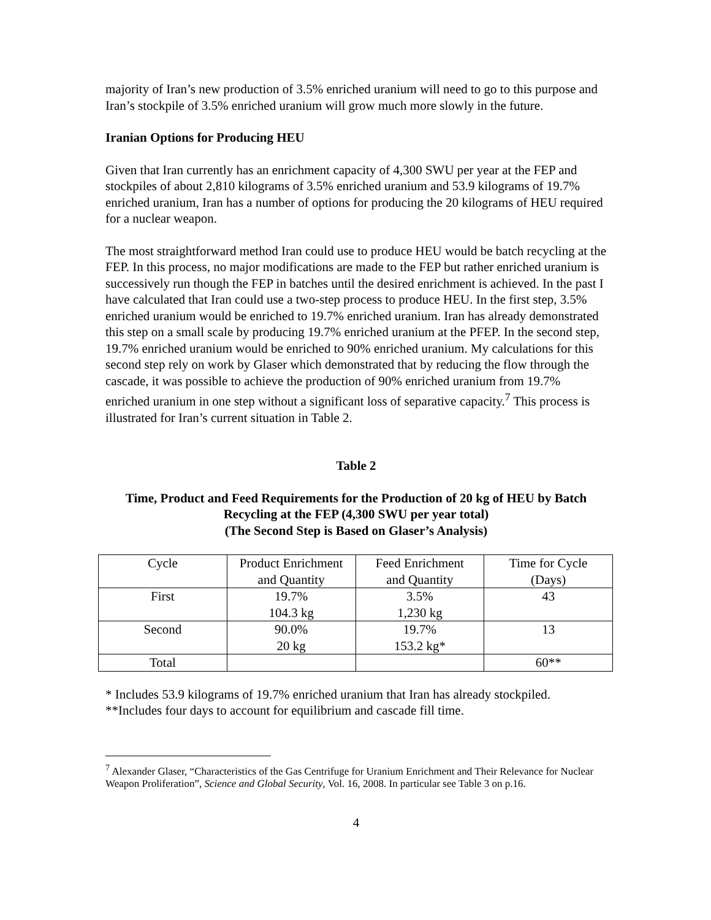majority of Iran’s new production of 3.5% enriched uranium will need to go to this purpose and Iran’s stockpile of 3.5% enriched uranium will grow much more slowly in the future.
Iranian Options for Producing HEU
Given that Iran currently has an enrichment capacity of 4,300 SWU per year at the FEP and stockpiles of about 2,810 kilograms of 3.5% enriched uranium and 53.9 kilograms of 19.7% enriched uranium, Iran has a number of options for producing the 20 kilograms of HEU required for a nuclear weapon.
The most straightforward method Iran could use to produce HEU would be batch recycling at the FEP. In this process, no major modifications are made to the FEP but rather enriched uranium is successively run though the FEP in batches until the desired enrichment is achieved. In the past I have calculated that Iran could use a two-step process to produce HEU. In the first step, 3.5% enriched uranium would be enriched to 19.7% enriched uranium. Iran has already demonstrated this step on a small scale by producing 19.7% enriched uranium at the PFEP. In the second step, 19.7% enriched uranium would be enriched to 90% enriched uranium. My calculations for this second step rely on work by Glaser which demonstrated that by reducing the flow through the cascade, it was possible to achieve the production of 90% enriched uranium from 19.7% enriched uranium in one step without a significant loss of separative capacity.<sup>7</sup> This process is illustrated for Iran’s current situation in Table 2.
Table 2
Time, Product and Feed Requirements for the Production of 20 kg of HEU by Batch Recycling at the FEP (4,300 SWU per year total)
(The Second Step is Based on Glaser’s Analysis)
| Cycle | Product Enrichment and Quantity | Feed Enrichment and Quantity | Time for Cycle (Days) |
| First | 19.7% 104.3 kg | 3.5% 1,230 kg | 43 |
| Second | 90.0% 20 kg | 19.7% 153.2 kg* | 13 |
| Total | | | 60** |
* Includes 53.9 kilograms of 19.7% enriched uranium that Iran has already stockpiled.
**Includes four days to account for equilibrium and cascade fill time.
<sup>7</sup> Alexander Glaser, “Characteristics of the Gas Centrifuge for Uranium Enrichment and Their Relevance for Nuclear Weapon Proliferation”, Science and Global Security, Vol. 16, 2008. In particular see Table 3 on p.16.
4